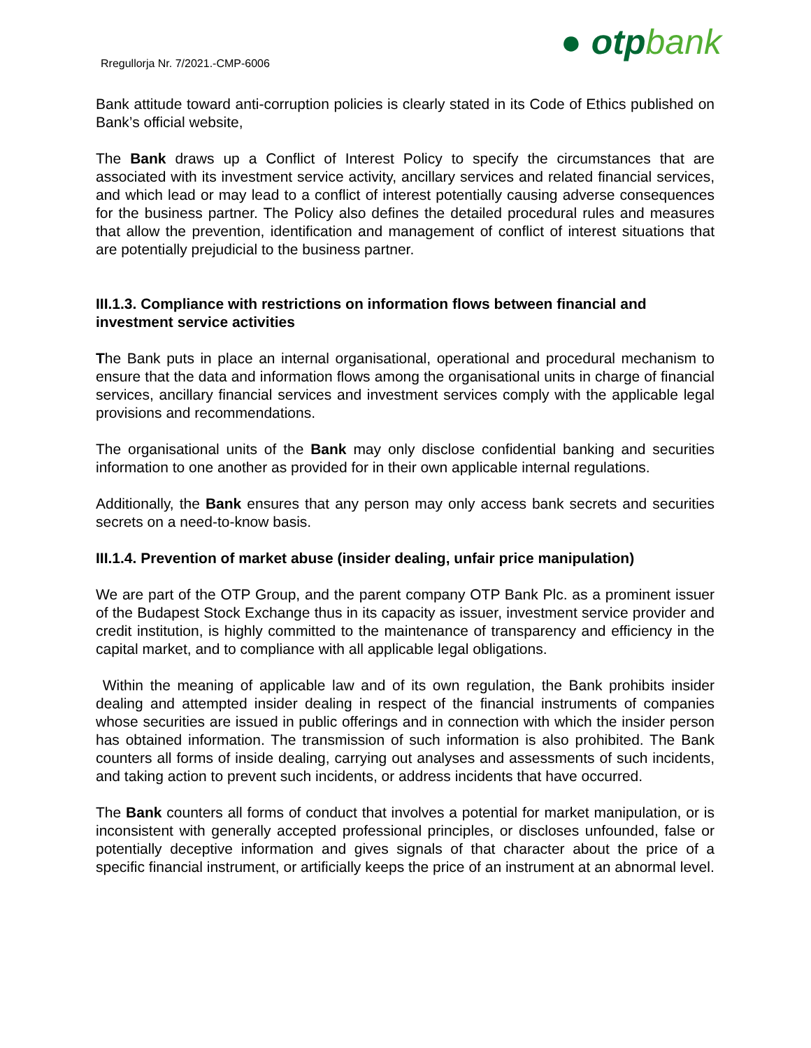Rregullorja Nr. 7/2021.-CMP-6006
● otp bank
Bank attitude toward anti-corruption policies is clearly stated in its Code of Ethics published on Bank’s official website,
The Bank draws up a Conflict of Interest Policy to specify the circumstances that are associated with its investment service activity, ancillary services and related financial services, and which lead or may lead to a conflict of interest potentially causing adverse consequences for the business partner. The Policy also defines the detailed procedural rules and measures that allow the prevention, identification and management of conflict of interest situations that are potentially prejudicial to the business partner.
III.1.3. Compliance with restrictions on information flows between financial and investment service activities
The Bank puts in place an internal organisational, operational and procedural mechanism to ensure that the data and information flows among the organisational units in charge of financial services, ancillary financial services and investment services comply with the applicable legal provisions and recommendations.
The organisational units of the Bank may only disclose confidential banking and securities information to one another as provided for in their own applicable internal regulations.
Additionally, the Bank ensures that any person may only access bank secrets and securities secrets on a need-to-know basis.
III.1.4. Prevention of market abuse (insider dealing, unfair price manipulation)
We are part of the OTP Group, and the parent company OTP Bank Plc. as a prominent issuer of the Budapest Stock Exchange thus in its capacity as issuer, investment service provider and credit institution, is highly committed to the maintenance of transparency and efficiency in the capital market, and to compliance with all applicable legal obligations.
Within the meaning of applicable law and of its own regulation, the Bank prohibits insider dealing and attempted insider dealing in respect of the financial instruments of companies whose securities are issued in public offerings and in connection with which the insider person has obtained information. The transmission of such information is also prohibited. The Bank counters all forms of inside dealing, carrying out analyses and assessments of such incidents, and taking action to prevent such incidents, or address incidents that have occurred.
The Bank counters all forms of conduct that involves a potential for market manipulation, or is inconsistent with generally accepted professional principles, or discloses unfounded, false or potentially deceptive information and gives signals of that character about the price of a specific financial instrument, or artificially keeps the price of an instrument at an abnormal level.